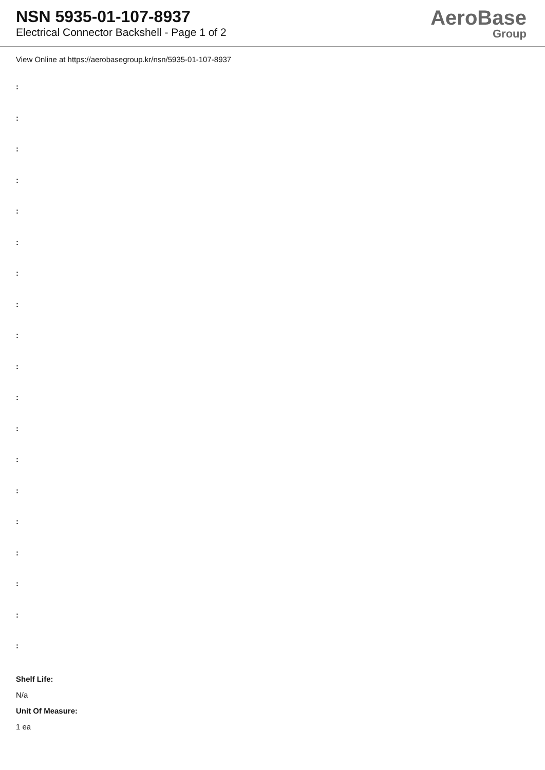NSN 5935-01-107-8937
Electrical Connector Backshell - Page 1 of 2
AeroBase
Group
View Online at https://aerobasegroup.kr/nsn/5935-01-107-8937
:
:
:
:
:
:
:
:
:
:
:
:
:
:
:
:
:
:
:
Shelf Life:
N/a
Unit Of Measure:
1 ea